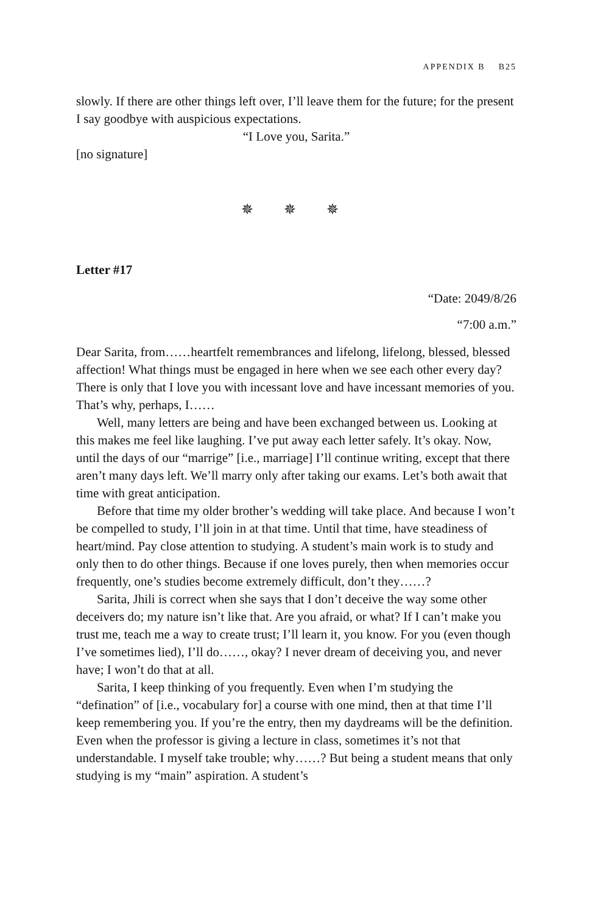APPENDIX B B25
slowly. If there are other things left over, I’ll leave them for the future; for the present I say goodbye with auspicious expectations.
“I Love you, Sarita.”
[no signature]
✵ ✵ ✵
Letter #17
“Date: 2049/8/26
“7:00 a.m.”
Dear Sarita, from……heartfelt remembrances and lifelong, lifelong, blessed, blessed affection! What things must be engaged in here when we see each other every day? There is only that I love you with incessant love and have incessant memories of you. That’s why, perhaps, I……
Well, many letters are being and have been exchanged between us. Looking at this makes me feel like laughing. I’ve put away each letter safely. It’s okay. Now, until the days of our “marrige” [i.e., marriage] I’ll continue writing, except that there aren’t many days left. We’ll marry only after taking our exams. Let’s both await that time with great anticipation.
Before that time my older brother’s wedding will take place. And because I won’t be compelled to study, I’ll join in at that time. Until that time, have steadiness of heart/mind. Pay close attention to studying. A student’s main work is to study and only then to do other things. Because if one loves purely, then when memories occur frequently, one’s studies become extremely difficult, don’t they……?
Sarita, Jhili is correct when she says that I don’t deceive the way some other deceivers do; my nature isn’t like that. Are you afraid, or what? If I can’t make you trust me, teach me a way to create trust; I’ll learn it, you know. For you (even though I’ve sometimes lied), I’ll do……, okay? I never dream of deceiving you, and never have; I won’t do that at all.
Sarita, I keep thinking of you frequently. Even when I’m studying the “defination” of [i.e., vocabulary for] a course with one mind, then at that time I’ll keep remembering you. If you’re the entry, then my daydreams will be the definition. Even when the professor is giving a lecture in class, sometimes it’s not that understandable. I myself take trouble; why……? But being a student means that only studying is my “main” aspiration. A student’s